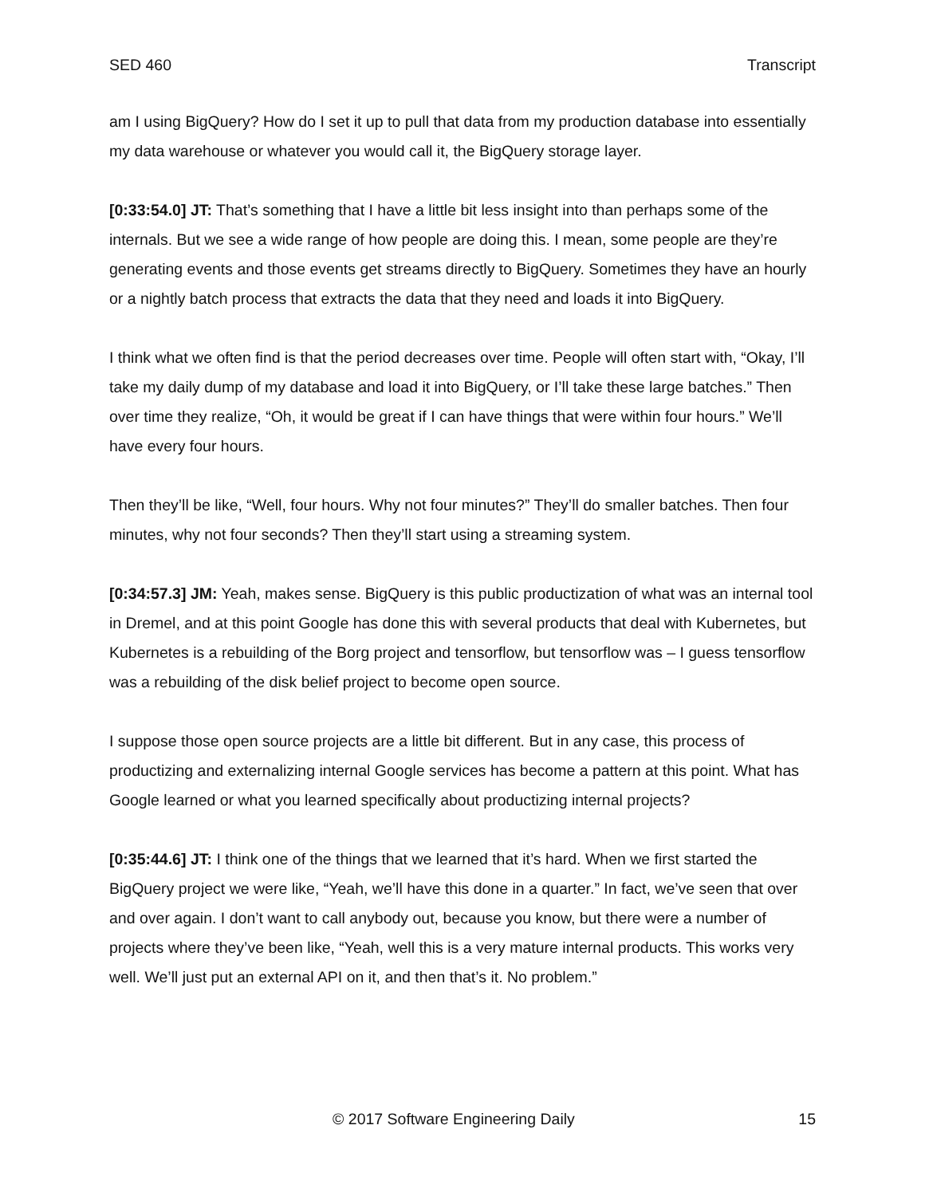SED 460 Transcript
am I using BigQuery? How do I set it up to pull that data from my production database into essentially my data warehouse or whatever you would call it, the BigQuery storage layer.
[0:33:54.0] JT: That’s something that I have a little bit less insight into than perhaps some of the internals. But we see a wide range of how people are doing this. I mean, some people are they’re generating events and those events get streams directly to BigQuery. Sometimes they have an hourly or a nightly batch process that extracts the data that they need and loads it into BigQuery.
I think what we often find is that the period decreases over time. People will often start with, “Okay, I’ll take my daily dump of my database and load it into BigQuery, or I’ll take these large batches.” Then over time they realize, “Oh, it would be great if I can have things that were within four hours.” We’ll have every four hours.
Then they’ll be like, “Well, four hours. Why not four minutes?” They’ll do smaller batches. Then four minutes, why not four seconds? Then they’ll start using a streaming system.
[0:34:57.3] JM: Yeah, makes sense. BigQuery is this public productization of what was an internal tool in Dremel, and at this point Google has done this with several products that deal with Kubernetes, but Kubernetes is a rebuilding of the Borg project and tensorflow, but tensorflow was – I guess tensorflow was a rebuilding of the disk belief project to become open source.
I suppose those open source projects are a little bit different. But in any case, this process of productizing and externalizing internal Google services has become a pattern at this point. What has Google learned or what you learned specifically about productizing internal projects?
[0:35:44.6] JT: I think one of the things that we learned that it’s hard. When we first started the BigQuery project we were like, “Yeah, we’ll have this done in a quarter.” In fact, we’ve seen that over and over again. I don’t want to call anybody out, because you know, but there were a number of projects where they’ve been like, “Yeah, well this is a very mature internal products. This works very well. We’ll just put an external API on it, and then that’s it. No problem.”
© 2017 Software Engineering Daily 15